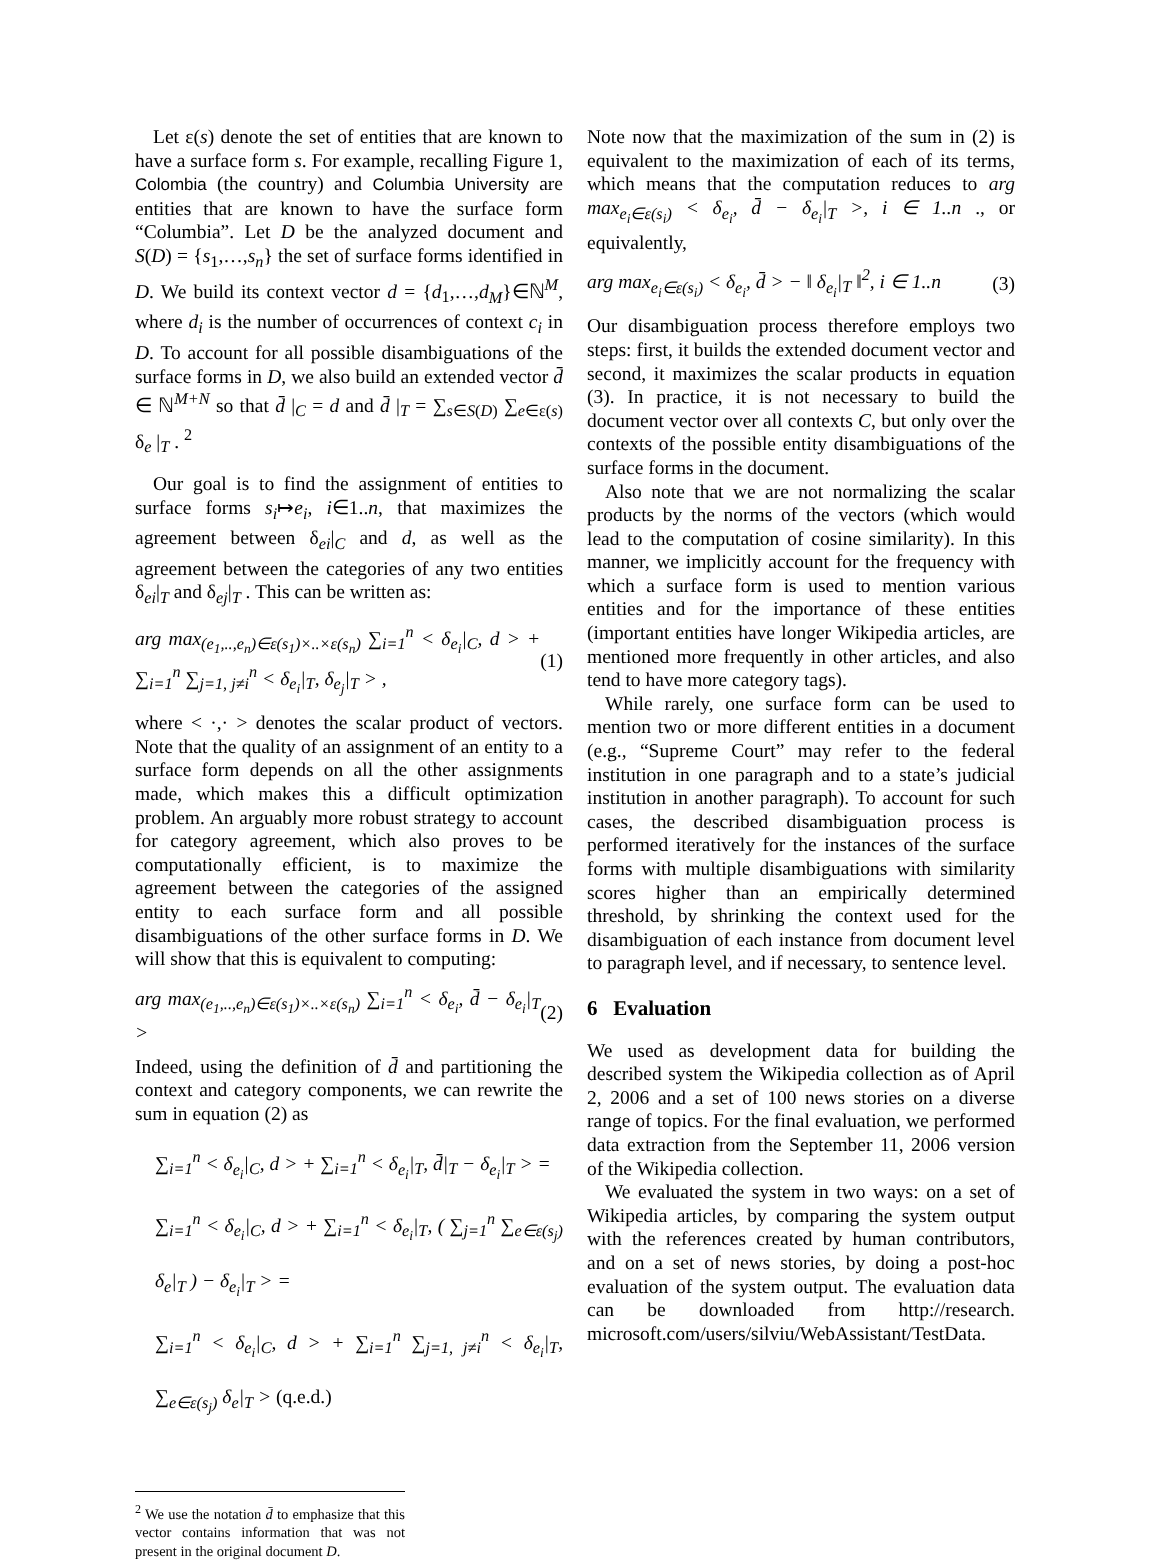Let ε(s) denote the set of entities that are known to have a surface form s. For example, recalling Figure 1, Colombia (the country) and Columbia University are entities that are known to have the surface form “Columbia”. Let D be the analyzed document and S(D) = {s<sub>1</sub>,…,s<sub>n</sub>} the set of surface forms identified in D. We build its context vector d = {d<sub>1</sub>,…,d<sub>M</sub>}∈ℕ<sup>M</sup>, where d<sub>i</sub> is the number of occurrences of context c<sub>i</sub> in D. To account for all possible disambiguations of the surface forms in D, we also build an extended vector d̄ ∈ ℕ<sup>M+N</sup> so that d̄ |<sub>C</sub> = d and d̄ |<sub>T</sub> = ∑<sub>s∈S(D)</sub> ∑<sub>e∈ε(s)</sub> δ<sub>e</sub> |<sub>T</sub> . <sup>2</sup>
Our goal is to find the assignment of entities to surface forms s<sub>i</sub>↦e<sub>i</sub>, i∈1..n, that maximizes the agreement between δ<sub>ei</sub>|<sub>C</sub> and d, as well as the agreement between the categories of any two entities δ<sub>ei</sub>|<sub>T</sub> and δ<sub>ej</sub>|<sub>T</sub> . This can be written as:
arg max<sub>(e<sub>1</sub>,..,e<sub>n</sub>)∈ε(s<sub>1</sub>)×..×ε(s<sub>n</sub>)</sub> ∑<sub>i=1</sub><sup>n</sup> < δ<sub>e<sub>i</sub></sub>|<sub>C</sub>, d > + ∑<sub>i=1</sub><sup>n</sup> ∑<sub>j=1, j≠i</sub><sup>n</sup> < δ<sub>e<sub>i</sub></sub>|<sub>T</sub>, δ<sub>e<sub>j</sub></sub>|<sub>T</sub> > , (1)
where < ·,· > denotes the scalar product of vectors. Note that the quality of an assignment of an entity to a surface form depends on all the other assignments made, which makes this a difficult optimization problem. An arguably more robust strategy to account for category agreement, which also proves to be computationally efficient, is to maximize the agreement between the categories of the assigned entity to each surface form and all possible disambiguations of the other surface forms in D. We will show that this is equivalent to computing:
arg max<sub>(e<sub>1</sub>,..,e<sub>n</sub>)∈ε(s<sub>1</sub>)×..×ε(s<sub>n</sub>)</sub> ∑<sub>i=1</sub><sup>n</sup> < δ<sub>e<sub>i</sub></sub>, d̄ − δ<sub>e<sub>i</sub></sub>|<sub>T</sub> > (2)
Indeed, using the definition of d̄ and partitioning the context and category components, we can rewrite the sum in equation (2) as
∑<sub>i=1</sub><sup>n</sup> < δ<sub>e<sub>i</sub></sub>|<sub>C</sub>, d > + ∑<sub>i=1</sub><sup>n</sup> < δ<sub>e<sub>i</sub></sub>|<sub>T</sub>, d̄|<sub>T</sub> − δ<sub>e<sub>i</sub></sub>|<sub>T</sub> > =
∑<sub>i=1</sub><sup>n</sup> < δ<sub>e<sub>i</sub></sub>|<sub>C</sub>, d > + ∑<sub>i=1</sub><sup>n</sup> < δ<sub>e<sub>i</sub></sub>|<sub>T</sub>, ( ∑<sub>j=1</sub><sup>n</sup> ∑<sub>e∈ε(s<sub>j</sub>)</sub> δ<sub>e</sub>|<sub>T</sub> ) − δ<sub>e<sub>i</sub></sub>|<sub>T</sub> > =
∑<sub>i=1</sub><sup>n</sup> < δ<sub>e<sub>i</sub></sub>|<sub>C</sub>, d > + ∑<sub>i=1</sub><sup>n</sup> ∑<sub>j=1, j≠i</sub><sup>n</sup> < δ<sub>e<sub>i</sub></sub>|<sub>T</sub>, ∑<sub>e∈ε(s<sub>j</sub>)</sub> δ<sub>e</sub>|<sub>T</sub> > (q.e.d.)
<sup>2</sup> We use the notation d̄ to emphasize that this vector contains information that was not present in the original document D.
Note now that the maximization of the sum in (2) is equivalent to the maximization of each of its terms, which means that the computation reduces to arg max<sub>e<sub>i</sub>∈ε(s<sub>i</sub>)</sub> < δ<sub>e<sub>i</sub></sub>, d̄ − δ<sub>e<sub>i</sub></sub>|<sub>T</sub> >, i ∈ 1..n ., or equivalently,
arg max<sub>e<sub>i</sub>∈ε(s<sub>i</sub>)</sub> < δ<sub>e<sub>i</sub></sub>, d̄ > − ‖ δ<sub>e<sub>i</sub></sub>|<sub>T</sub> ‖<sup>2</sup>, i ∈ 1..n (3)
Our disambiguation process therefore employs two steps: first, it builds the extended document vector and second, it maximizes the scalar products in equation (3). In practice, it is not necessary to build the document vector over all contexts C, but only over the contexts of the possible entity disambiguations of the surface forms in the document.
Also note that we are not normalizing the scalar products by the norms of the vectors (which would lead to the computation of cosine similarity). In this manner, we implicitly account for the frequency with which a surface form is used to mention various entities and for the importance of these entities (important entities have longer Wikipedia articles, are mentioned more frequently in other articles, and also tend to have more category tags).
While rarely, one surface form can be used to mention two or more different entities in a document (e.g., “Supreme Court” may refer to the federal institution in one paragraph and to a state’s judicial institution in another paragraph). To account for such cases, the described disambiguation process is performed iteratively for the instances of the surface forms with multiple disambiguations with similarity scores higher than an empirically determined threshold, by shrinking the context used for the disambiguation of each instance from document level to paragraph level, and if necessary, to sentence level.
6 Evaluation
We used as development data for building the described system the Wikipedia collection as of April 2, 2006 and a set of 100 news stories on a diverse range of topics. For the final evaluation, we performed data extraction from the September 11, 2006 version of the Wikipedia collection.
We evaluated the system in two ways: on a set of Wikipedia articles, by comparing the system output with the references created by human contributors, and on a set of news stories, by doing a post-hoc evaluation of the system output. The evaluation data can be downloaded from http://research. microsoft.com/users/silviu/WebAssistant/TestData.